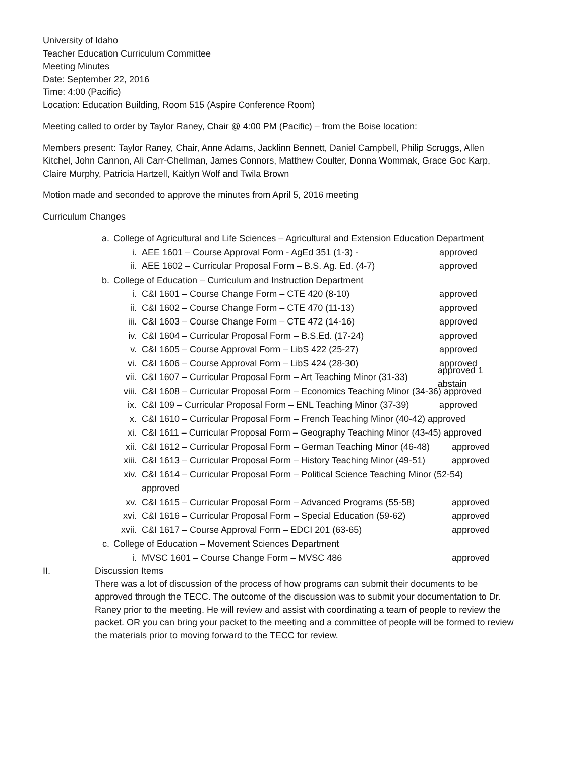University of Idaho
Teacher Education Curriculum Committee
Meeting Minutes
Date: September 22, 2016
Time: 4:00 (Pacific)
Location: Education Building, Room 515 (Aspire Conference Room)
Meeting called to order by Taylor Raney, Chair @ 4:00 PM (Pacific) – from the Boise location:
Members present: Taylor Raney, Chair, Anne Adams, Jacklinn Bennett, Daniel Campbell, Philip Scruggs, Allen Kitchel, John Cannon, Ali Carr-Chellman, James Connors, Matthew Coulter, Donna Wommak, Grace Goc Karp, Claire Murphy, Patricia Hartzell, Kaitlyn Wolf and Twila Brown
Motion made and seconded to approve the minutes from April 5, 2016 meeting
Curriculum Changes
a. College of Agricultural and Life Sciences – Agricultural and Extension Education Department
i. AEE 1601 – Course Approval Form - AgEd 351 (1-3) - approved
ii. AEE 1602 – Curricular Proposal Form – B.S. Ag. Ed. (4-7) approved
b. College of Education – Curriculum and Instruction Department
i. C&I 1601 – Course Change Form – CTE 420 (8-10) approved
ii. C&I 1602 – Course Change Form – CTE 470 (11-13) approved
iii. C&I 1603 – Course Change Form – CTE 472 (14-16) approved
iv. C&I 1604 – Curricular Proposal Form – B.S.Ed. (17-24) approved
v. C&I 1605 – Course Approval Form – LibS 422 (25-27) approved
vi. C&I 1606 – Course Approval Form – LibS 424 (28-30) approved
vii. C&I 1607 – Curricular Proposal Form – Art Teaching Minor (31-33) approved 1 abstain
viii. C&I 1608 – Curricular Proposal Form – Economics Teaching Minor (34-36) approved
ix. C&I 109 – Curricular Proposal Form – ENL Teaching Minor (37-39) approved
x. C&I 1610 – Curricular Proposal Form – French Teaching Minor (40-42) approved
xi. C&I 1611 – Curricular Proposal Form – Geography Teaching Minor (43-45) approved
xii. C&I 1612 – Curricular Proposal Form – German Teaching Minor (46-48) approved
xiii. C&I 1613 – Curricular Proposal Form – History Teaching Minor (49-51) approved
xiv. C&I 1614 – Curricular Proposal Form – Political Science Teaching Minor (52-54)
approved
xv. C&I 1615 – Curricular Proposal Form – Advanced Programs (55-58) approved
xvi. C&I 1616 – Curricular Proposal Form – Special Education (59-62) approved
xvii. C&I 1617 – Course Approval Form – EDCI 201 (63-65) approved
c. College of Education – Movement Sciences Department
i. MVSC 1601 – Course Change Form – MVSC 486 approved
II. Discussion Items
There was a lot of discussion of the process of how programs can submit their documents to be approved through the TECC. The outcome of the discussion was to submit your documentation to Dr. Raney prior to the meeting. He will review and assist with coordinating a team of people to review the packet. OR you can bring your packet to the meeting and a committee of people will be formed to review the materials prior to moving forward to the TECC for review.